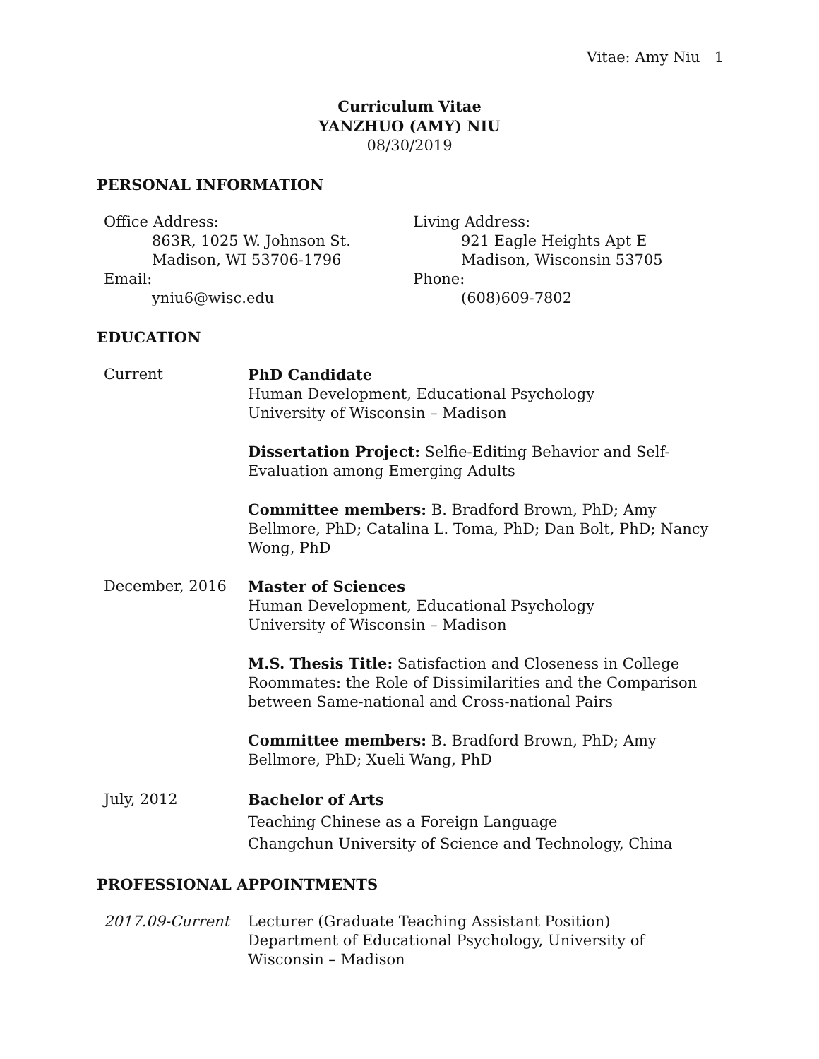Vitae: Amy Niu 1
Curriculum Vitae
YANZHUO (AMY) NIU
08/30/2019
PERSONAL INFORMATION
Office Address:
863R, 1025 W. Johnson St.
Madison, WI 53706-1796
Email:
yniu6@wisc.edu
Living Address:
921 Eagle Heights Apt E
Madison, Wisconsin 53705
Phone:
(608)609-7802
EDUCATION
Current PhD Candidate
Human Development, Educational Psychology
University of Wisconsin – Madison
Dissertation Project: Selfie-Editing Behavior and Self-Evaluation among Emerging Adults
Committee members: B. Bradford Brown, PhD; Amy Bellmore, PhD; Catalina L. Toma, PhD; Dan Bolt, PhD; Nancy Wong, PhD
December, 2016 Master of Sciences
Human Development, Educational Psychology
University of Wisconsin – Madison
M.S. Thesis Title: Satisfaction and Closeness in College Roommates: the Role of Dissimilarities and the Comparison between Same-national and Cross-national Pairs
Committee members: B. Bradford Brown, PhD; Amy Bellmore, PhD; Xueli Wang, PhD
July, 2012 Bachelor of Arts
Teaching Chinese as a Foreign Language
Changchun University of Science and Technology, China
PROFESSIONAL APPOINTMENTS
2017.09-Current Lecturer (Graduate Teaching Assistant Position)
Department of Educational Psychology, University of Wisconsin – Madison